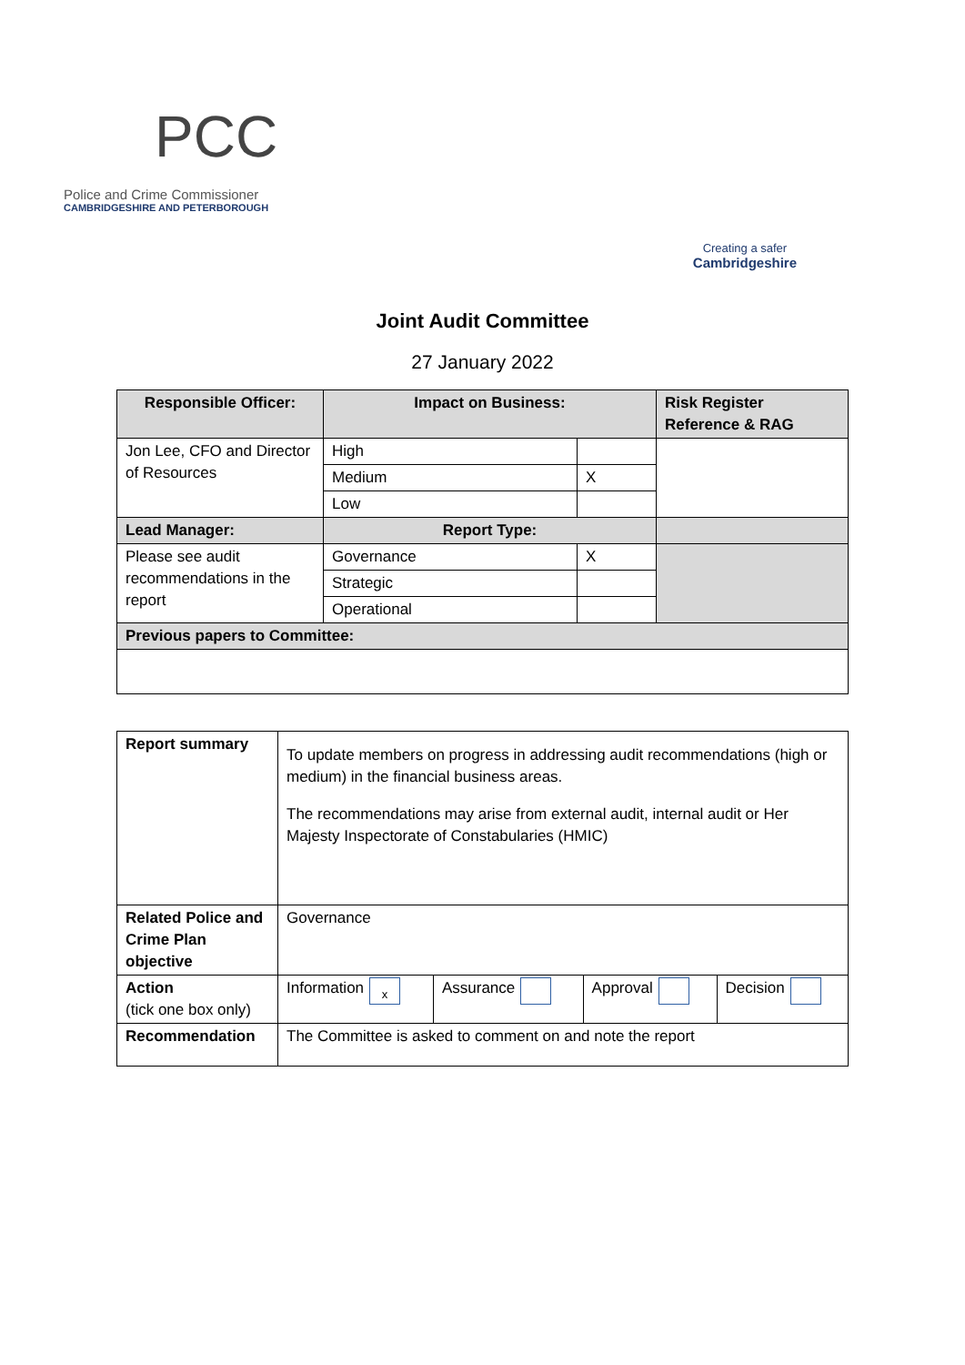PCC
Police and Crime Commissioner
CAMBRIDGESHIRE AND PETERBOROUGH
Creating a safer
Cambridgeshire
Joint Audit Committee
27 January 2022
| Responsible Officer: | Impact on Business: | | Risk Register Reference & RAG |
| --- | --- | --- | --- |
| Jon Lee, CFO and Director of Resources | High | | |
| | Medium | X | |
| | Low | | |
| Lead Manager: | Report Type: | | |
| Please see audit recommendations in the report | Governance | X | |
| | Strategic | | |
| | Operational | | |
| Previous papers to Committee: | | | |
| Report summary | To update members on progress in addressing audit recommendations (high or medium) in the financial business areas. The recommendations may arise from external audit, internal audit or Her Majesty Inspectorate of Constabularies (HMIC) | | | |
| Related Police and Crime Plan objective | Governance | | | |
| Action (tick one box only) | Information x | Assurance | Approval | Decision |
| Recommendation | The Committee is asked to comment on and note the report | | | |